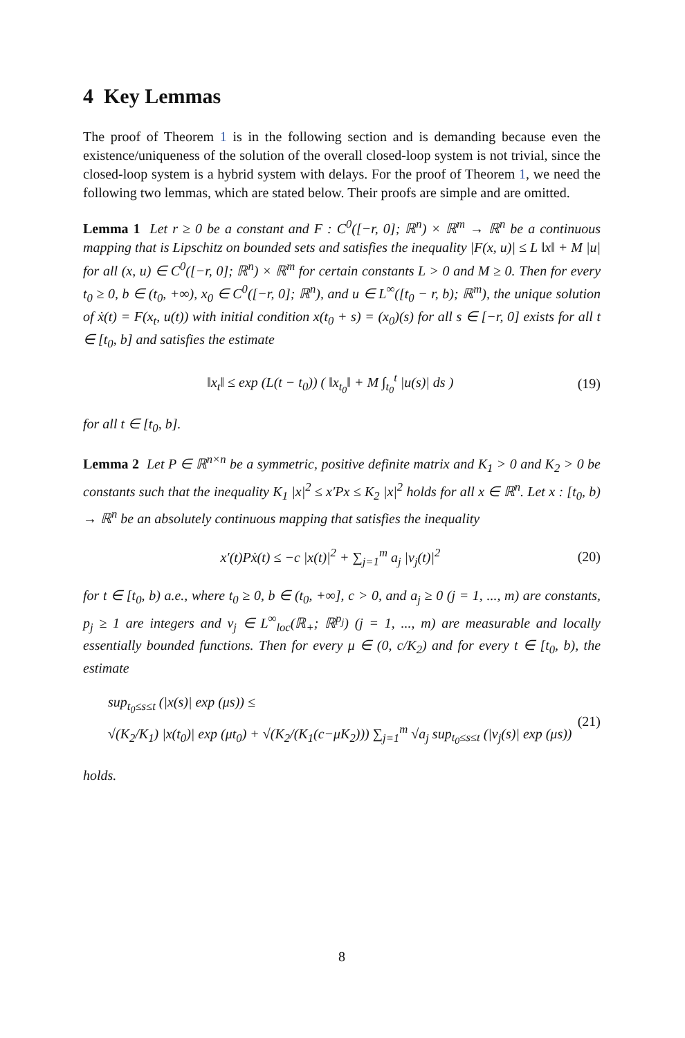4 Key Lemmas
The proof of Theorem 1 is in the following section and is demanding because even the existence/uniqueness of the solution of the overall closed-loop system is not trivial, since the closed-loop system is a hybrid system with delays. For the proof of Theorem 1, we need the following two lemmas, which are stated below. Their proofs are simple and are omitted.
Lemma 1 Let r ≥ 0 be a constant and F : C<sup>0</sup>([−r, 0]; ℝ<sup>n</sup>) × ℝ<sup>m</sup> → ℝ<sup>n</sup> be a continuous mapping that is Lipschitz on bounded sets and satisfies the inequality |F(x, u)| ≤ L ‖x‖ + M |u| for all (x, u) ∈ C<sup>0</sup>([−r, 0]; ℝ<sup>n</sup>) × ℝ<sup>m</sup> for certain constants L > 0 and M ≥ 0. Then for every t<sub>0</sub> ≥ 0, b ∈ (t<sub>0</sub>, +∞), x<sub>0</sub> ∈ C<sup>0</sup>([−r, 0]; ℝ<sup>n</sup>), and u ∈ L<sup>∞</sup>([t<sub>0</sub> − r, b); ℝ<sup>m</sup>), the unique solution of ẋ(t) = F(x<sub>t</sub>, u(t)) with initial condition x(t<sub>0</sub> + s) = (x<sub>0</sub>)(s) for all s ∈ [−r, 0] exists for all t ∈ [t<sub>0</sub>, b] and satisfies the estimate
‖x<sub>t</sub>‖ ≤ exp (L(t − t<sub>0</sub>)) ( ‖x<sub>t<sub>0</sub></sub>‖ + M ∫<sub>t<sub>0</sub></sub><sup>t</sup> |u(s)| ds ) (19)
for all t ∈ [t<sub>0</sub>, b].
Lemma 2 Let P ∈ ℝ<sup>n×n</sup> be a symmetric, positive definite matrix and K<sub>1</sub> > 0 and K<sub>2</sub> > 0 be constants such that the inequality K<sub>1</sub> |x|<sup>2</sup> ≤ x′Px ≤ K<sub>2</sub> |x|<sup>2</sup> holds for all x ∈ ℝ<sup>n</sup>. Let x : [t<sub>0</sub>, b) → ℝ<sup>n</sup> be an absolutely continuous mapping that satisfies the inequality
x′(t)Pẋ(t) ≤ −c |x(t)|<sup>2</sup> + ∑<sub>j=1</sub><sup>m</sup> a<sub>j</sub> |v<sub>j</sub>(t)|<sup>2</sup> (20)
for t ∈ [t<sub>0</sub>, b) a.e., where t<sub>0</sub> ≥ 0, b ∈ (t<sub>0</sub>, +∞], c > 0, and a<sub>j</sub> ≥ 0 (j = 1, ..., m) are constants, p<sub>j</sub> ≥ 1 are integers and v<sub>j</sub> ∈ L<sup>∞</sup><sub>loc</sub>(ℝ<sub>+</sub>; ℝ<sup>p<sub>j</sub></sup>) (j = 1, ..., m) are measurable and locally essentially bounded functions. Then for every μ ∈ (0, c/K<sub>2</sub>) and for every t ∈ [t<sub>0</sub>, b), the estimate
sup<sub>t<sub>0</sub>≤s≤t</sub> (|x(s)| exp (μs)) ≤
√(K<sub>2</sub>/K<sub>1</sub>) |x(t<sub>0</sub>)| exp (μt<sub>0</sub>) + √(K<sub>2</sub>/(K<sub>1</sub>(c−μK<sub>2</sub>))) ∑<sub>j=1</sub><sup>m</sup> √a<sub>j</sub> sup<sub>t<sub>0</sub>≤s≤t</sub> (|v<sub>j</sub>(s)| exp (μs)) (21)
holds.
8